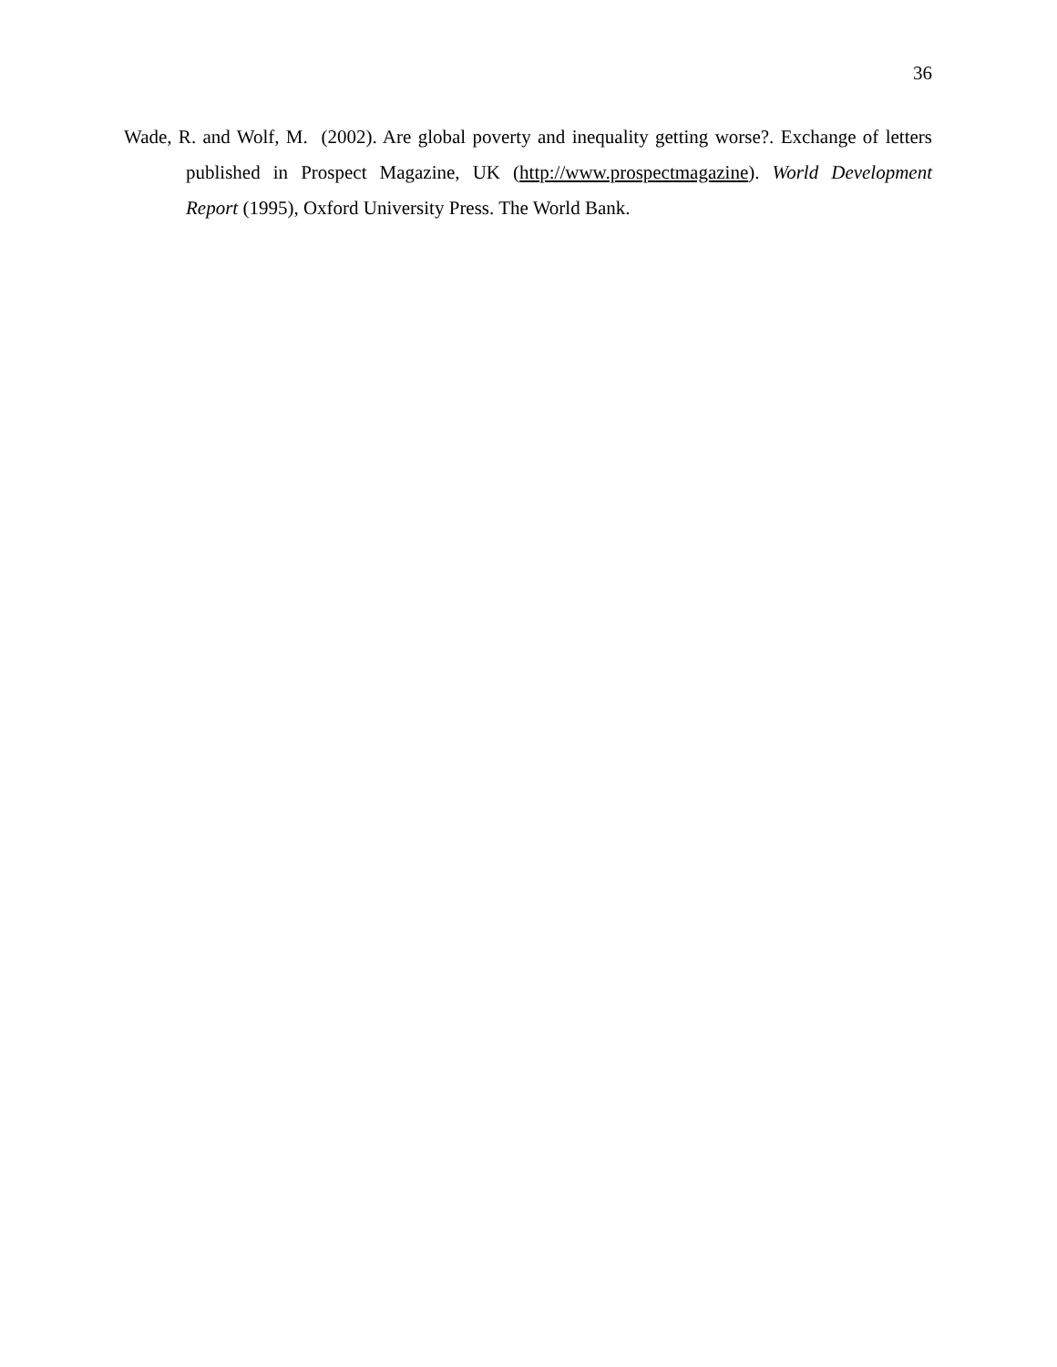36
Wade, R. and Wolf, M. (2002). Are global poverty and inequality getting worse?. Exchange of letters published in Prospect Magazine, UK (http://www.prospectmagazine). World Development Report (1995), Oxford University Press. The World Bank.